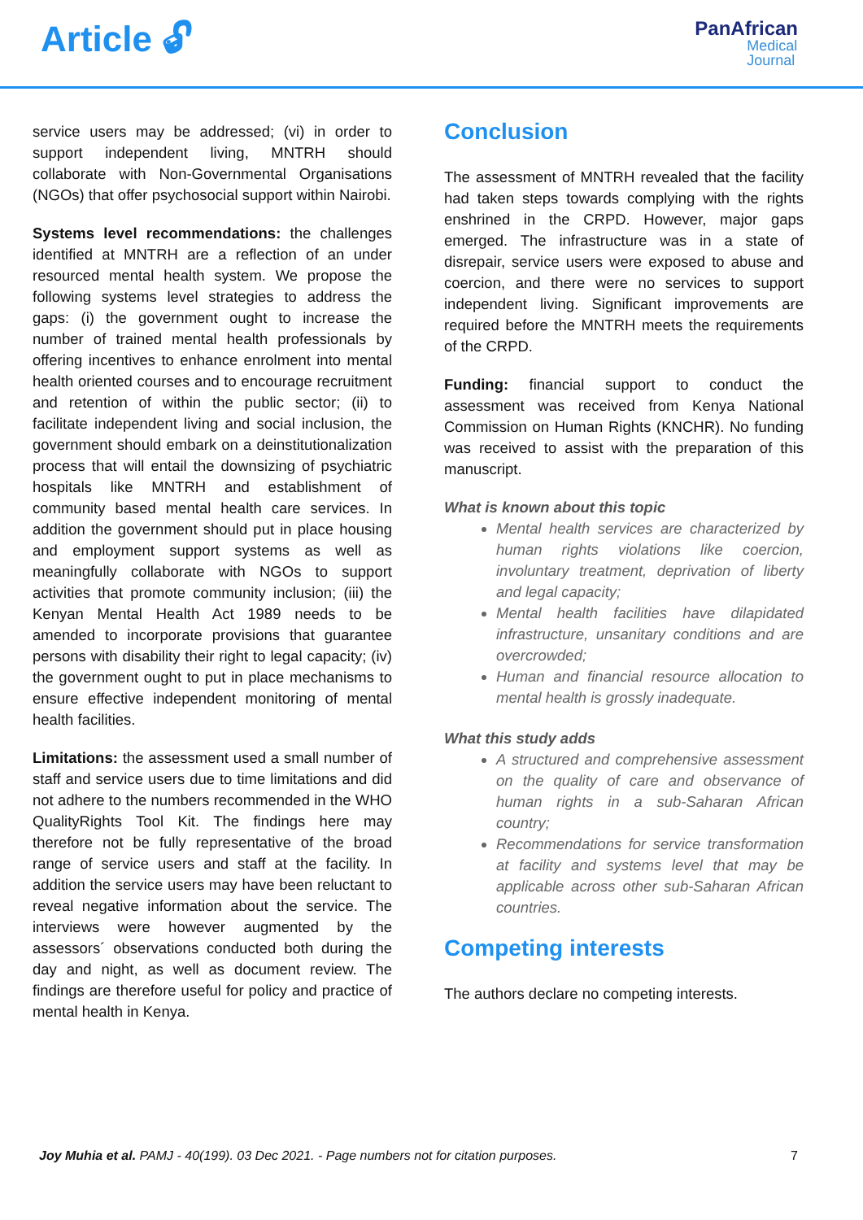Article 🔓︎
PanAfrican
Medical
Journal
service users may be addressed; (vi) in order to support independent living, MNTRH should collaborate with Non-Governmental Organisations (NGOs) that offer psychosocial support within Nairobi.
Systems level recommendations: the challenges identified at MNTRH are a reflection of an under resourced mental health system. We propose the following systems level strategies to address the gaps: (i) the government ought to increase the number of trained mental health professionals by offering incentives to enhance enrolment into mental health oriented courses and to encourage recruitment and retention of within the public sector; (ii) to facilitate independent living and social inclusion, the government should embark on a deinstitutionalization process that will entail the downsizing of psychiatric hospitals like MNTRH and establishment of community based mental health care services. In addition the government should put in place housing and employment support systems as well as meaningfully collaborate with NGOs to support activities that promote community inclusion; (iii) the Kenyan Mental Health Act 1989 needs to be amended to incorporate provisions that guarantee persons with disability their right to legal capacity; (iv) the government ought to put in place mechanisms to ensure effective independent monitoring of mental health facilities.
Limitations: the assessment used a small number of staff and service users due to time limitations and did not adhere to the numbers recommended in the WHO QualityRights Tool Kit. The findings here may therefore not be fully representative of the broad range of service users and staff at the facility. In addition the service users may have been reluctant to reveal negative information about the service. The interviews were however augmented by the assessors´ observations conducted both during the day and night, as well as document review. The findings are therefore useful for policy and practice of mental health in Kenya.
Conclusion
The assessment of MNTRH revealed that the facility had taken steps towards complying with the rights enshrined in the CRPD. However, major gaps emerged. The infrastructure was in a state of disrepair, service users were exposed to abuse and coercion, and there were no services to support independent living. Significant improvements are required before the MNTRH meets the requirements of the CRPD.
Funding: financial support to conduct the assessment was received from Kenya National Commission on Human Rights (KNCHR). No funding was received to assist with the preparation of this manuscript.
What is known about this topic
Mental health services are characterized by human rights violations like coercion, involuntary treatment, deprivation of liberty and legal capacity;
Mental health facilities have dilapidated infrastructure, unsanitary conditions and are overcrowded;
Human and financial resource allocation to mental health is grossly inadequate.
What this study adds
A structured and comprehensive assessment on the quality of care and observance of human rights in a sub-Saharan African country;
Recommendations for service transformation at facility and systems level that may be applicable across other sub-Saharan African countries.
Competing interests
The authors declare no competing interests.
Joy Muhia et al. PAMJ - 40(199). 03 Dec 2021. - Page numbers not for citation purposes. 7